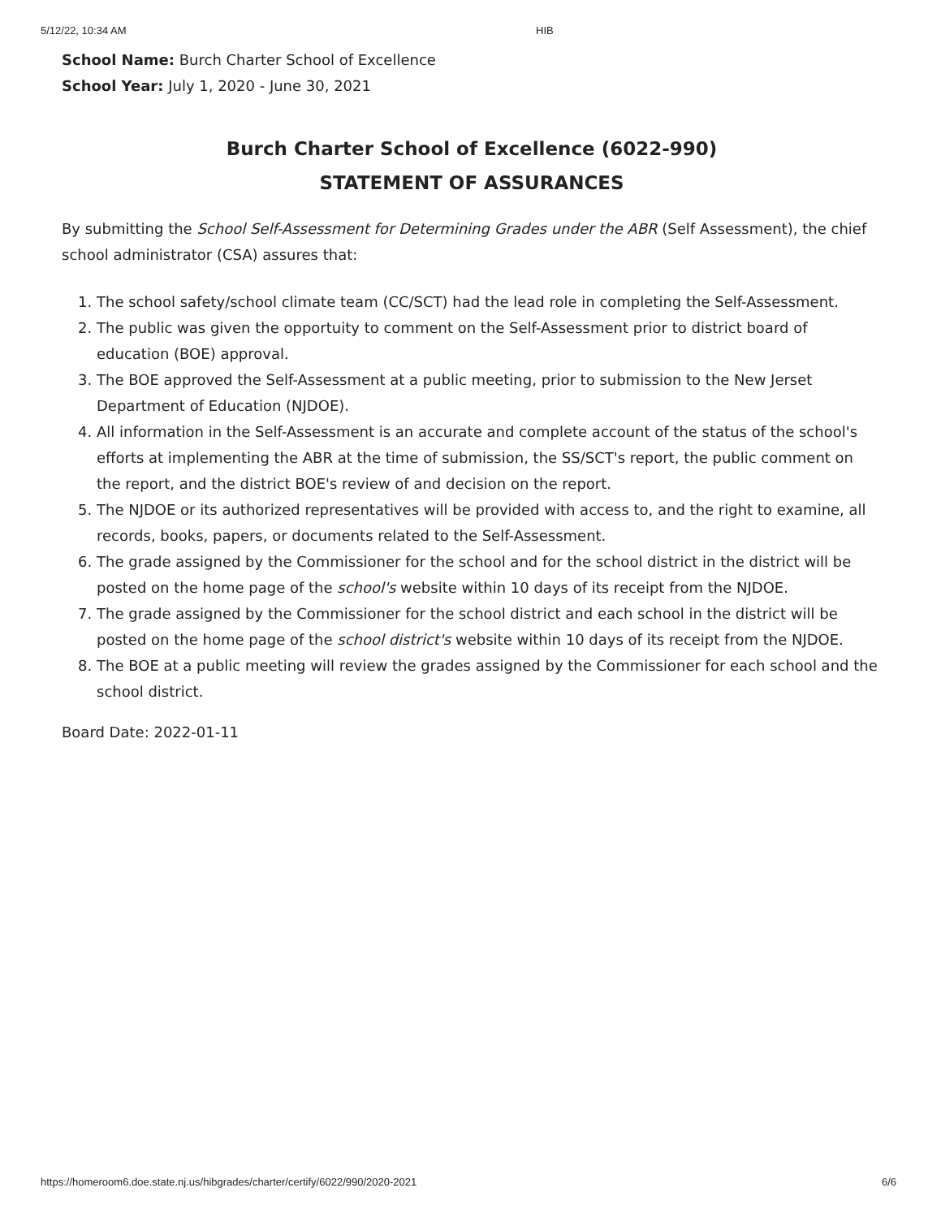5/12/22, 10:34 AM HIB
School Name: Burch Charter School of Excellence
School Year: July 1, 2020 - June 30, 2021
Burch Charter School of Excellence (6022-990)
STATEMENT OF ASSURANCES
By submitting the School Self-Assessment for Determining Grades under the ABR (Self Assessment), the chief school administrator (CSA) assures that:
1. The school safety/school climate team (CC/SCT) had the lead role in completing the Self-Assessment.
2. The public was given the opportuity to comment on the Self-Assessment prior to district board of education (BOE) approval.
3. The BOE approved the Self-Assessment at a public meeting, prior to submission to the New Jerset Department of Education (NJDOE).
4. All information in the Self-Assessment is an accurate and complete account of the status of the school's efforts at implementing the ABR at the time of submission, the SS/SCT's report, the public comment on the report, and the district BOE's review of and decision on the report.
5. The NJDOE or its authorized representatives will be provided with access to, and the right to examine, all records, books, papers, or documents related to the Self-Assessment.
6. The grade assigned by the Commissioner for the school and for the school district in the district will be posted on the home page of the school's website within 10 days of its receipt from the NJDOE.
7. The grade assigned by the Commissioner for the school district and each school in the district will be posted on the home page of the school district's website within 10 days of its receipt from the NJDOE.
8. The BOE at a public meeting will review the grades assigned by the Commissioner for each school and the school district.
Board Date: 2022-01-11
https://homeroom6.doe.state.nj.us/hibgrades/charter/certify/6022/990/2020-2021 6/6